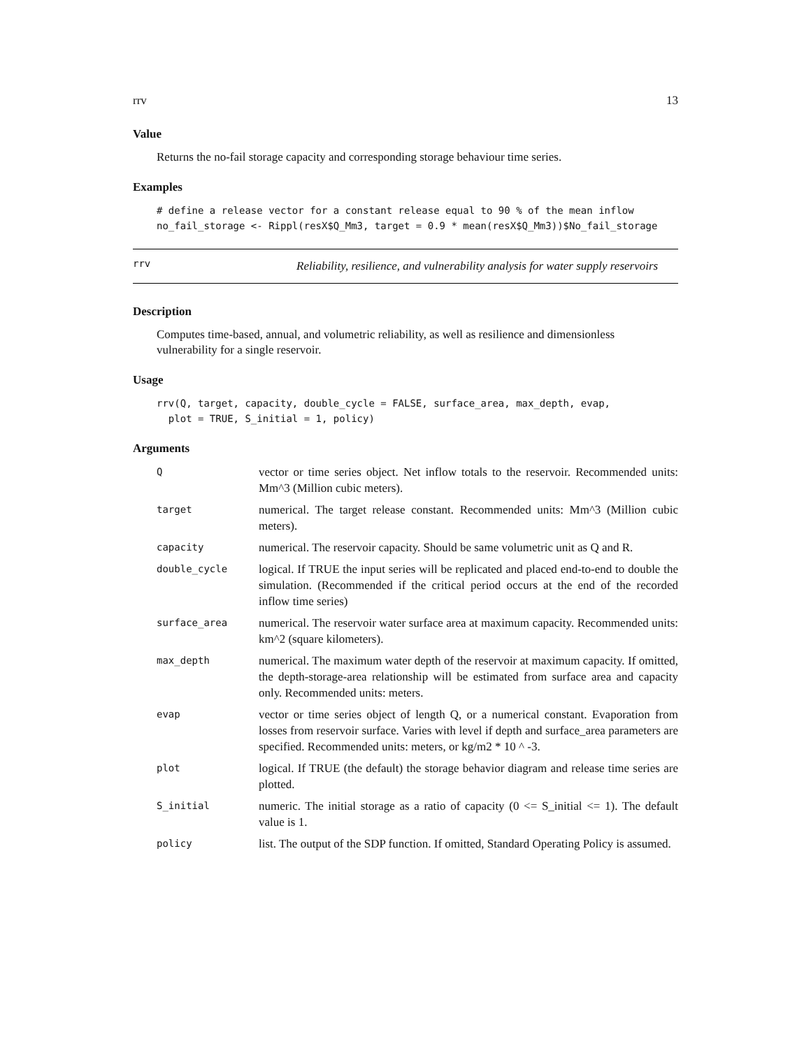rrv 13
Value
Returns the no-fail storage capacity and corresponding storage behaviour time series.
Examples
# define a release vector for a constant release equal to 90 % of the mean inflow
no_fail_storage <- Rippl(resX$Q_Mm3, target = 0.9 * mean(resX$Q_Mm3))$No_fail_storage
rrv
Reliability, resilience, and vulnerability analysis for water supply reservoirs
Description
Computes time-based, annual, and volumetric reliability, as well as resilience and dimensionless vulnerability for a single reservoir.
Usage
rrv(Q, target, capacity, double_cycle = FALSE, surface_area, max_depth, evap,
  plot = TRUE, S_initial = 1, policy)
Arguments
| Q | vector or time series object. Net inflow totals to the reservoir. Recommended units: Mm^3 (Million cubic meters). |
| target | numerical. The target release constant. Recommended units: Mm^3 (Million cubic meters). |
| capacity | numerical. The reservoir capacity. Should be same volumetric unit as Q and R. |
| double_cycle | logical. If TRUE the input series will be replicated and placed end-to-end to double the simulation. (Recommended if the critical period occurs at the end of the recorded inflow time series) |
| surface_area | numerical. The reservoir water surface area at maximum capacity. Recommended units: km^2 (square kilometers). |
| max_depth | numerical. The maximum water depth of the reservoir at maximum capacity. If omitted, the depth-storage-area relationship will be estimated from surface area and capacity only. Recommended units: meters. |
| evap | vector or time series object of length Q, or a numerical constant. Evaporation from losses from reservoir surface. Varies with level if depth and surface_area parameters are specified. Recommended units: meters, or kg/m2 * 10 ^ -3. |
| plot | logical. If TRUE (the default) the storage behavior diagram and release time series are plotted. |
| S_initial | numeric. The initial storage as a ratio of capacity (0 <= S_initial <= 1). The default value is 1. |
| policy | list. The output of the SDP function. If omitted, Standard Operating Policy is assumed. |